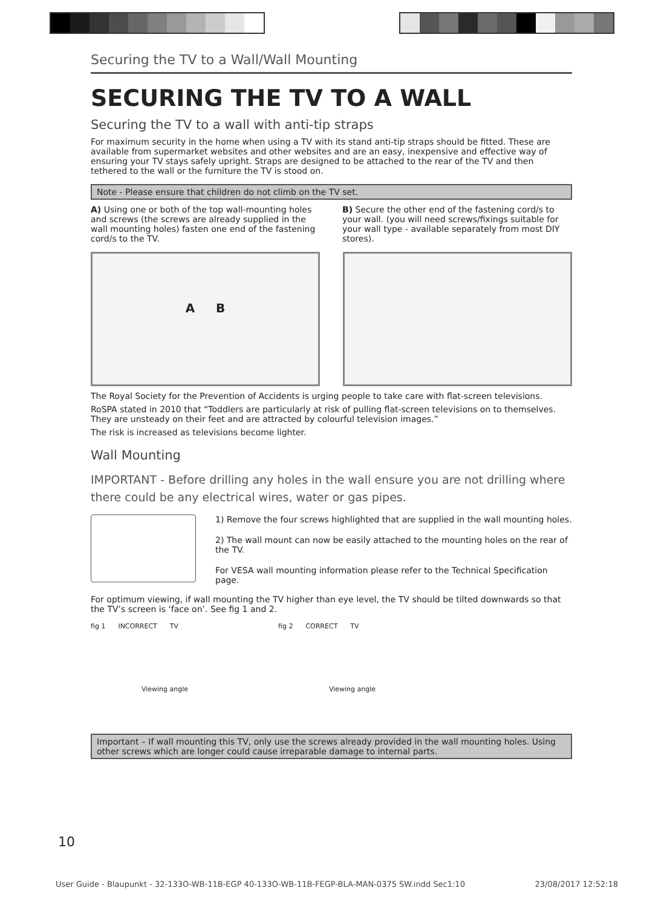Securing the TV to a Wall/Wall Mounting
SECURING THE TV TO A WALL
Securing the TV to a wall with anti-tip straps
For maximum security in the home when using a TV with its stand anti-tip straps should be fitted. These are available from supermarket websites and other websites and are an easy, inexpensive and effective way of ensuring your TV stays safely upright. Straps are designed to be attached to the rear of the TV and then tethered to the wall or the furniture the TV is stood on.
Note - Please ensure that children do not climb on the TV set.
A) Using one or both of the top wall-mounting holes and screws (the screws are already supplied in the wall mounting holes) fasten one end of the fastening cord/s to the TV.
B) Secure the other end of the fastening cord/s to your wall. (you will need screws/fixings suitable for your wall type - available separately from most DIY stores).
A B
The Royal Society for the Prevention of Accidents is urging people to take care with flat-screen televisions.
RoSPA stated in 2010 that “Toddlers are particularly at risk of pulling flat-screen televisions on to themselves. They are unsteady on their feet and are attracted by colourful television images.”
The risk is increased as televisions become lighter.
Wall Mounting
IMPORTANT - Before drilling any holes in the wall ensure you are not drilling where there could be any electrical wires, water or gas pipes.
1) Remove the four screws highlighted that are supplied in the wall mounting holes.
2) The wall mount can now be easily attached to the mounting holes on the rear of the TV.
For VESA wall mounting information please refer to the Technical Specification page.
For optimum viewing, if wall mounting the TV higher than eye level, the TV should be tilted downwards so that the TV’s screen is ‘face on’. See fig 1 and 2.
fig 1 INCORRECT TV
Viewing angle
fig 2 CORRECT TV
Viewing angle
Important – If wall mounting this TV, only use the screws already provided in the wall mounting holes. Using other screws which are longer could cause irreparable damage to internal parts.
10
User Guide - Blaupunkt - 32-133O-WB-11B-EGP 40-133O-WB-11B-FEGP-BLA-MAN-0375 SW.indd Sec1:10 23/08/2017 12:52:18